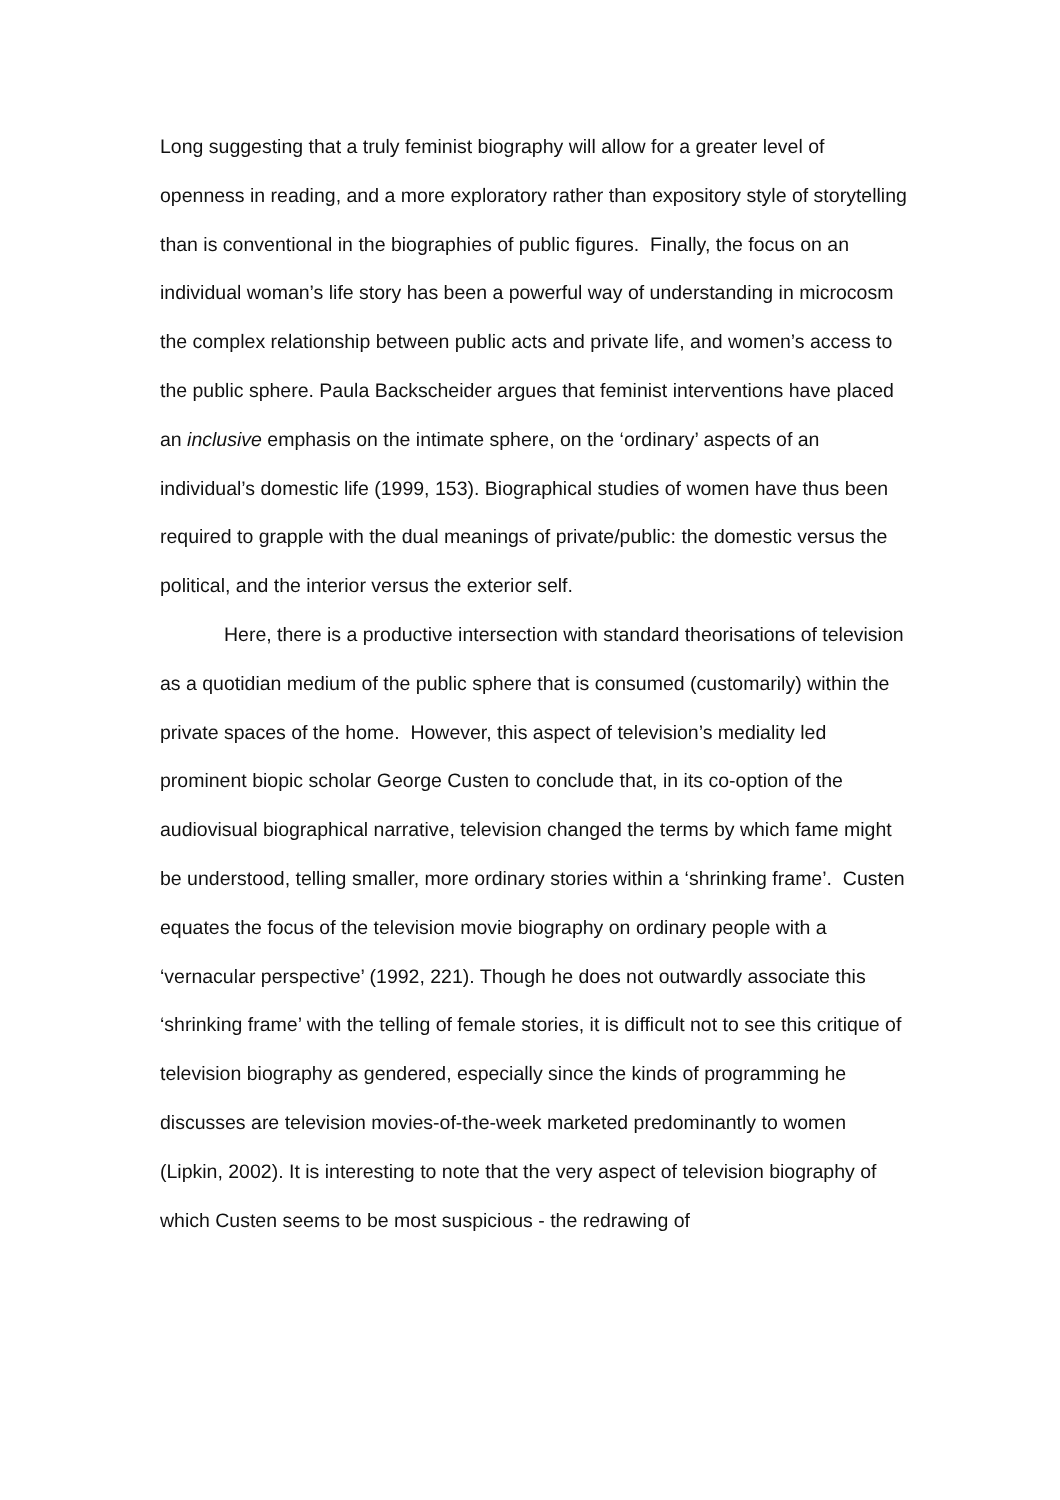Long suggesting that a truly feminist biography will allow for a greater level of openness in reading, and a more exploratory rather than expository style of storytelling than is conventional in the biographies of public figures. Finally, the focus on an individual woman’s life story has been a powerful way of understanding in microcosm the complex relationship between public acts and private life, and women’s access to the public sphere. Paula Backscheider argues that feminist interventions have placed an inclusive emphasis on the intimate sphere, on the ‘ordinary’ aspects of an individual’s domestic life (1999, 153). Biographical studies of women have thus been required to grapple with the dual meanings of private/public: the domestic versus the political, and the interior versus the exterior self.
Here, there is a productive intersection with standard theorisations of television as a quotidian medium of the public sphere that is consumed (customarily) within the private spaces of the home. However, this aspect of television’s mediality led prominent biopic scholar George Custen to conclude that, in its co-option of the audiovisual biographical narrative, television changed the terms by which fame might be understood, telling smaller, more ordinary stories within a ‘shrinking frame’. Custen equates the focus of the television movie biography on ordinary people with a ‘vernacular perspective’ (1992, 221). Though he does not outwardly associate this ‘shrinking frame’ with the telling of female stories, it is difficult not to see this critique of television biography as gendered, especially since the kinds of programming he discusses are television movies-of-the-week marketed predominantly to women (Lipkin, 2002). It is interesting to note that the very aspect of television biography of which Custen seems to be most suspicious - the redrawing of